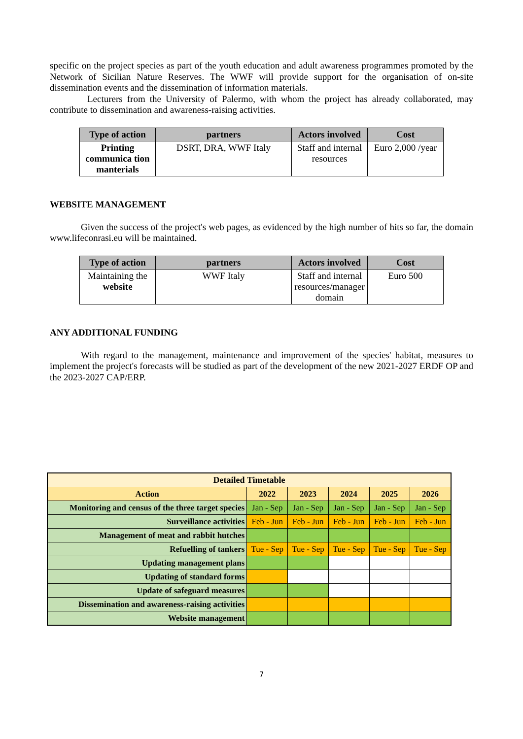specific on the project species as part of the youth education and adult awareness programmes promoted by the Network of Sicilian Nature Reserves. The WWF will provide support for the organisation of on-site dissemination events and the dissemination of information materials.
Lecturers from the University of Palermo, with whom the project has already collaborated, may contribute to dissemination and awareness-raising activities.
| Type of action | partners | Actors involved | Cost |
| --- | --- | --- | --- |
| Printing communica tion manterials | DSRT, DRA, WWF Italy | Staff and internal resources | Euro 2,000 /year |
WEBSITE MANAGEMENT
Given the success of the project's web pages, as evidenced by the high number of hits so far, the domain www.lifeconrasi.eu will be maintained.
| Type of action | partners | Actors involved | Cost |
| --- | --- | --- | --- |
| Maintaining the website | WWF Italy | Staff and internal resources/manager domain | Euro 500 |
ANY ADDITIONAL FUNDING
With regard to the management, maintenance and improvement of the species' habitat, measures to implement the project's forecasts will be studied as part of the development of the new 2021-2027 ERDF OP and the 2023-2027 CAP/ERP.
| Detailed Timetable | | | | | |
| Action | 2022 | 2023 | 2024 | 2025 | 2026 |
| Monitoring and census of the three target species | Jan - Sep | Jan - Sep | Jan - Sep | Jan - Sep | Jan - Sep |
| Surveillance activities | Feb - Jun | Feb - Jun | Feb - Jun | Feb - Jun | Feb - Jun |
| Management of meat and rabbit hutches | | | | | |
| Refuelling of tankers | Tue - Sep | Tue - Sep | Tue - Sep | Tue - Sep | Tue - Sep |
| Updating management plans | | | | | |
| Updating of standard forms | | | | | |
| Update of safeguard measures | | | | | |
| Dissemination and awareness-raising activities | | | | | |
| Website management | | | | | |
7